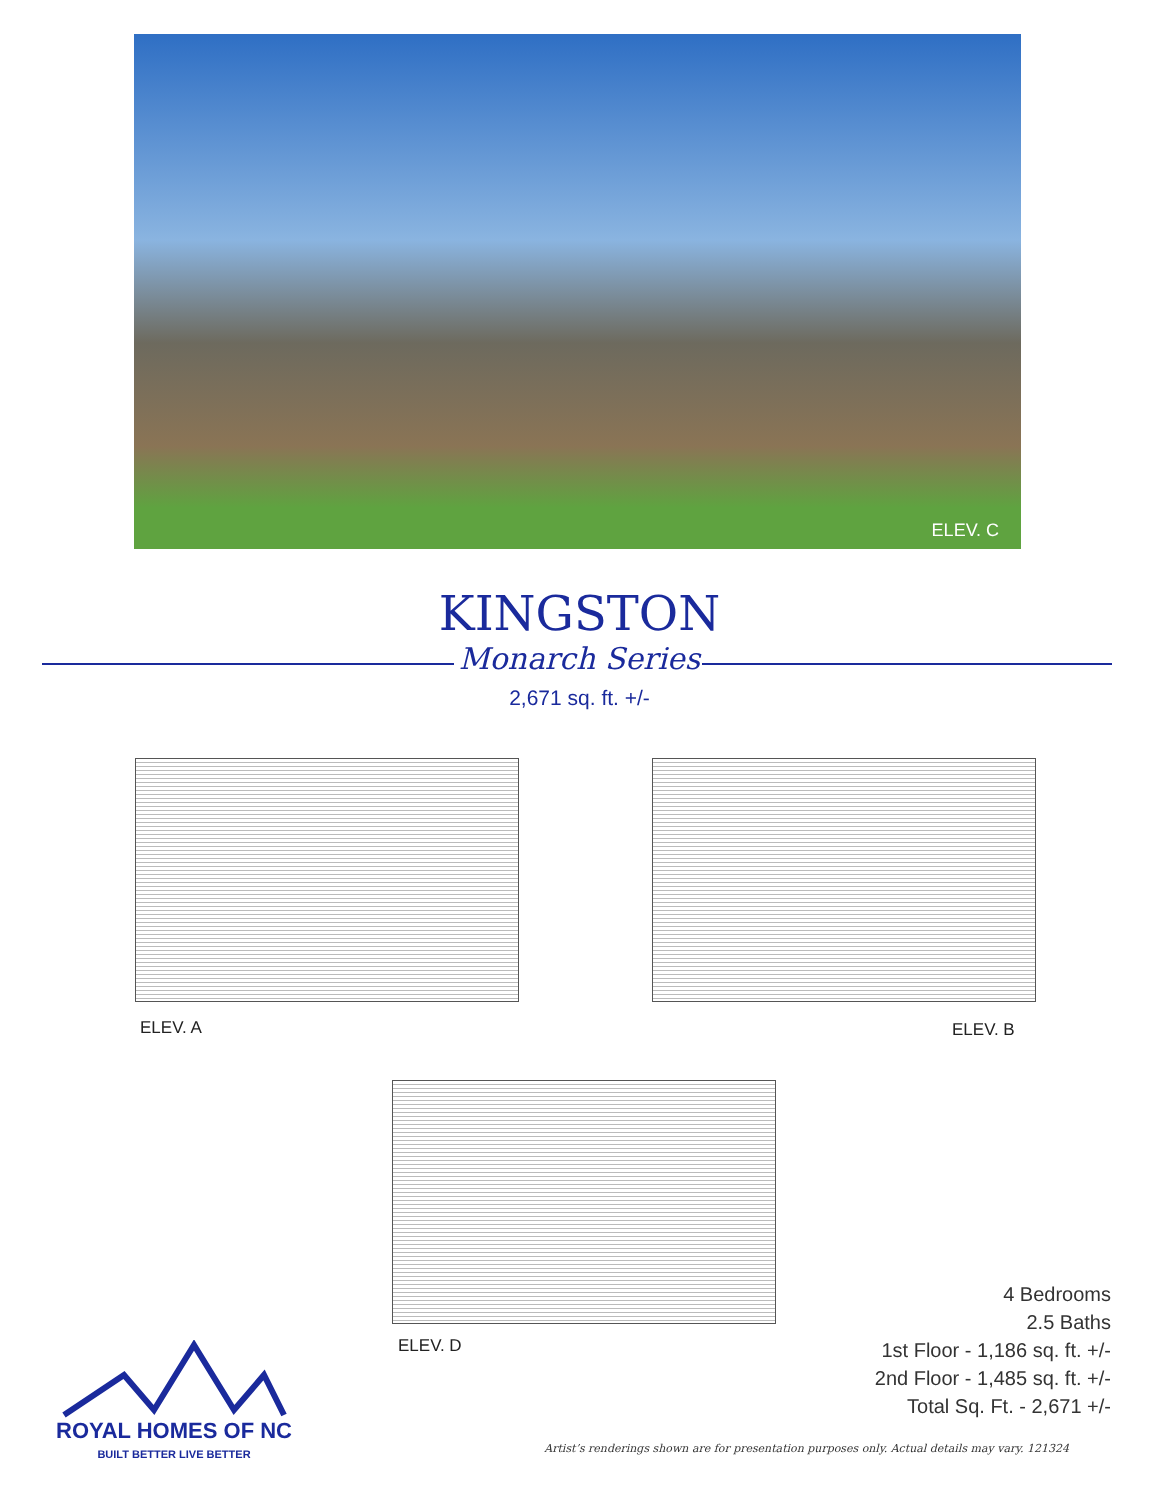ELEV. C
KINGSTON
Monarch Series
2,671 sq. ft. +/-
ELEV. A ELEV. B
ELEV. D
4 Bedrooms
2.5 Baths
1st Floor - 1,186 sq. ft. +/-
2nd Floor - 1,485 sq. ft. +/-
Total Sq. Ft. - 2,671 +/-
ROYAL HOMES OF NC
BUILT BETTER LIVE BETTER
Artist’s renderings shown are for presentation purposes only. Actual details may vary. 121324